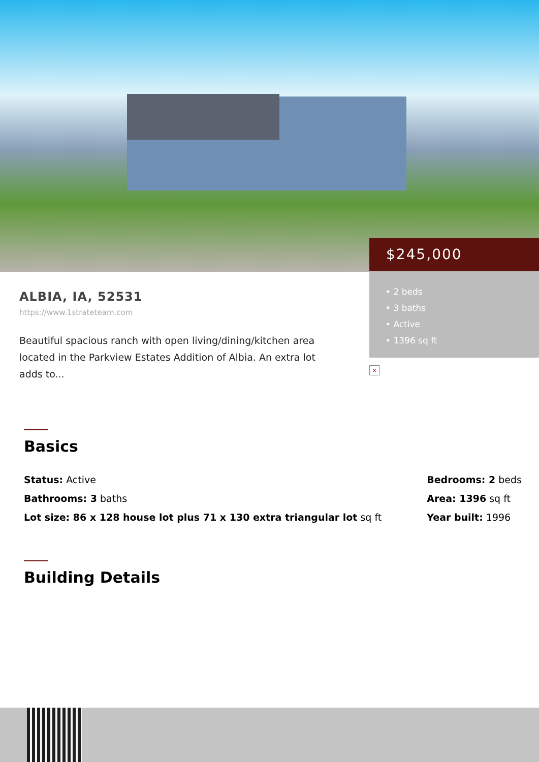$245,000
• 2 beds
• 3 baths
• Active
• 1396 sq ft
×
ALBIA, IA, 52531
https://www.1strateteam.com
Beautiful spacious ranch with open living/dining/kitchen area located in the Parkview Estates Addition of Albia. An extra lot adds to...
Basics
Status: Active
Bathrooms: 3 baths
Lot size: 86 x 128 house lot plus 71 x 130 extra triangular lot sq ft
Bedrooms: 2 beds
Area: 1396 sq ft
Year built: 1996
Building Details